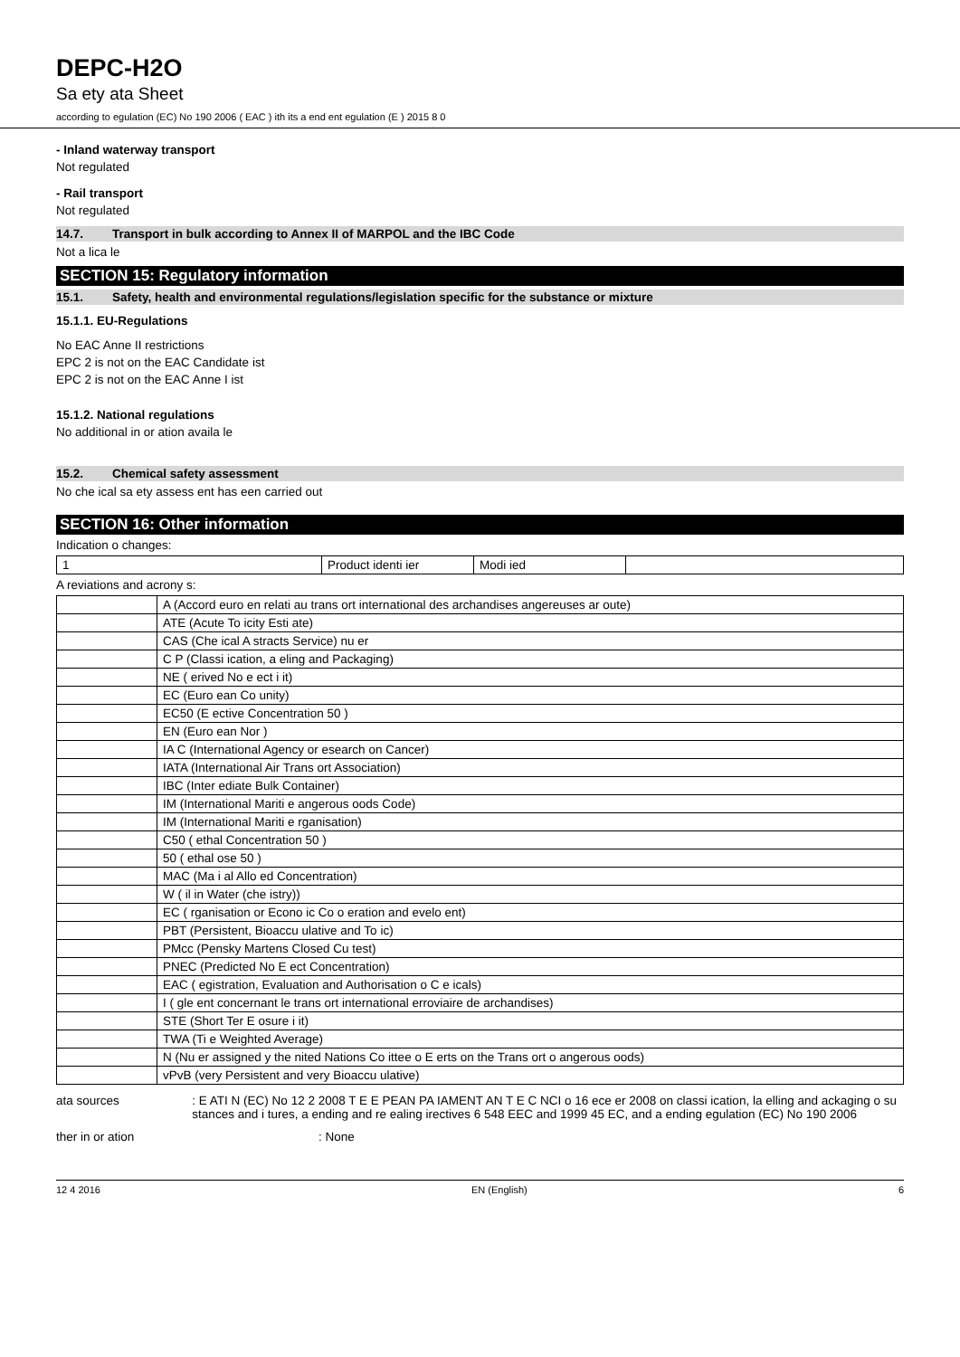DEPC-H2O
Sa ety ata Sheet
according to egulation (EC) No 190 2006 ( EAC ) ith its a end ent egulation (E ) 2015 8 0
- Inland waterway transport
Not regulated
- Rail transport
Not regulated
14.7. Transport in bulk according to Annex II of MARPOL and the IBC Code
Not a lica le
SECTION 15: Regulatory information
15.1. Safety, health and environmental regulations/legislation specific for the substance or mixture
15.1.1. EU-Regulations
No EAC Anne II restrictions
EPC 2 is not on the EAC Candidate ist
EPC 2 is not on the EAC Anne I ist
15.1.2. National regulations
No additional in or ation availa le
15.2. Chemical safety assessment
No che ical sa ety assess ent has een carried out
SECTION 16: Other information
Indication o changes:
| 1 | Product identi ier | Modi ied | |
A reviations and acrony s:
| | A (Accord euro en relati au trans ort international des archandises angereuses ar oute) |
| | ATE (Acute To icity Esti ate) |
| | CAS (Che ical A stracts Service) nu er |
| | C P (Classi ication, a eling and Packaging) |
| | NE ( erived No e ect i it) |
| | EC (Euro ean Co unity) |
| | EC50 (E ective Concentration 50 ) |
| | EN (Euro ean Nor ) |
| | IA C (International Agency or esearch on Cancer) |
| | IATA (International Air Trans ort Association) |
| | IBC (Inter ediate Bulk Container) |
| | IM (International Mariti e angerous oods Code) |
| | IM (International Mariti e rganisation) |
| | C50 ( ethal Concentration 50 ) |
| | 50 ( ethal ose 50 ) |
| | MAC (Ma i al Allo ed Concentration) |
| | W ( il in Water (che istry)) |
| | EC ( rganisation or Econo ic Co o eration and evelo ent) |
| | PBT (Persistent, Bioaccu ulative and To ic) |
| | PMcc (Pensky Martens Closed Cu test) |
| | PNEC (Predicted No E ect Concentration) |
| | EAC ( egistration, Evaluation and Authorisation o C e icals) |
| | I ( gle ent concernant le trans ort international erroviaire de archandises) |
| | STE (Short Ter E osure i it) |
| | TWA (Ti e Weighted Average) |
| | N (Nu er assigned y the nited Nations Co ittee o E erts on the Trans ort o angerous oods) |
| | vPvB (very Persistent and very Bioaccu ulative) |
ata sources : E ATI N (EC) No 12 2 2008 T E E PEAN PA IAMENT AN T E C NCI o 16 ece er 2008 on classi ication, la elling and ackaging o su stances and i tures, a ending and re ealing irectives 6 548 EEC and 1999 45 EC, and a ending egulation (EC) No 190 2006
ther in or ation : None
12 4 2016 EN (English) 6